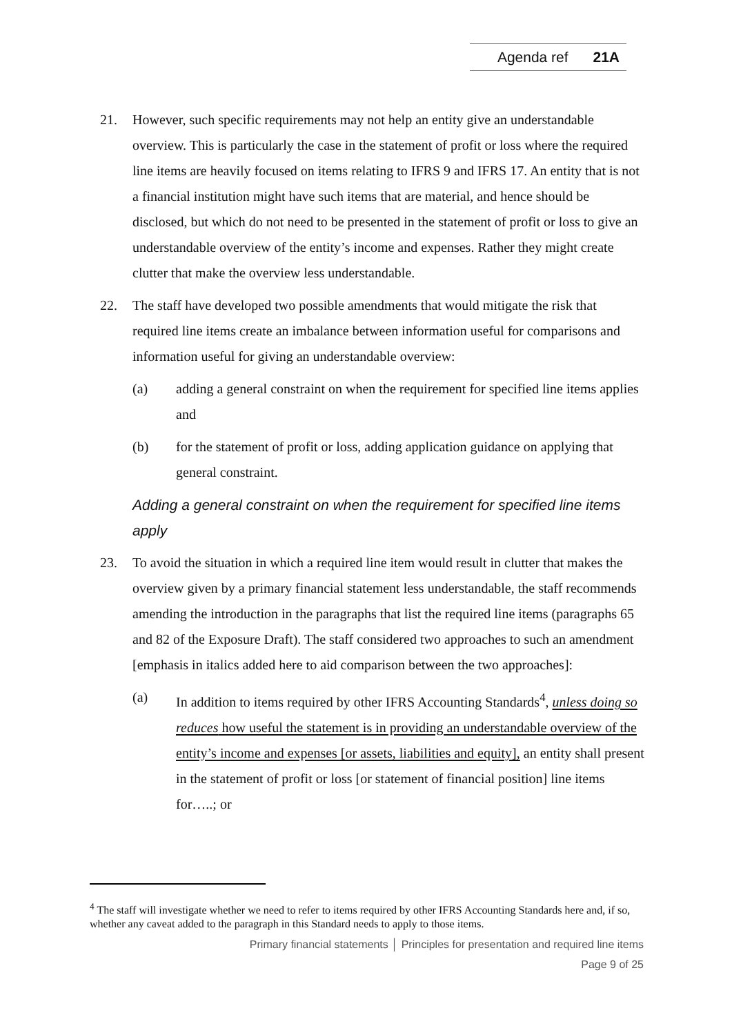Agenda ref 21A
21. However, such specific requirements may not help an entity give an understandable overview. This is particularly the case in the statement of profit or loss where the required line items are heavily focused on items relating to IFRS 9 and IFRS 17. An entity that is not a financial institution might have such items that are material, and hence should be disclosed, but which do not need to be presented in the statement of profit or loss to give an understandable overview of the entity’s income and expenses. Rather they might create clutter that make the overview less understandable.
22. The staff have developed two possible amendments that would mitigate the risk that required line items create an imbalance between information useful for comparisons and information useful for giving an understandable overview:
(a) adding a general constraint on when the requirement for specified line items applies and
(b) for the statement of profit or loss, adding application guidance on applying that general constraint.
Adding a general constraint on when the requirement for specified line items apply
23. To avoid the situation in which a required line item would result in clutter that makes the overview given by a primary financial statement less understandable, the staff recommends amending the introduction in the paragraphs that list the required line items (paragraphs 65 and 82 of the Exposure Draft). The staff considered two approaches to such an amendment [emphasis in italics added here to aid comparison between the two approaches]:
(a) In addition to items required by other IFRS Accounting Standards<sup>4</sup>, unless doing so reduces how useful the statement is in providing an understandable overview of the entity’s income and expenses [or assets, liabilities and equity], an entity shall present in the statement of profit or loss [or statement of financial position] line items for…..; or
<sup>4</sup> The staff will investigate whether we need to refer to items required by other IFRS Accounting Standards here and, if so, whether any caveat added to the paragraph in this Standard needs to apply to those items.
Primary financial statements │ Principles for presentation and required line items
Page 9 of 25